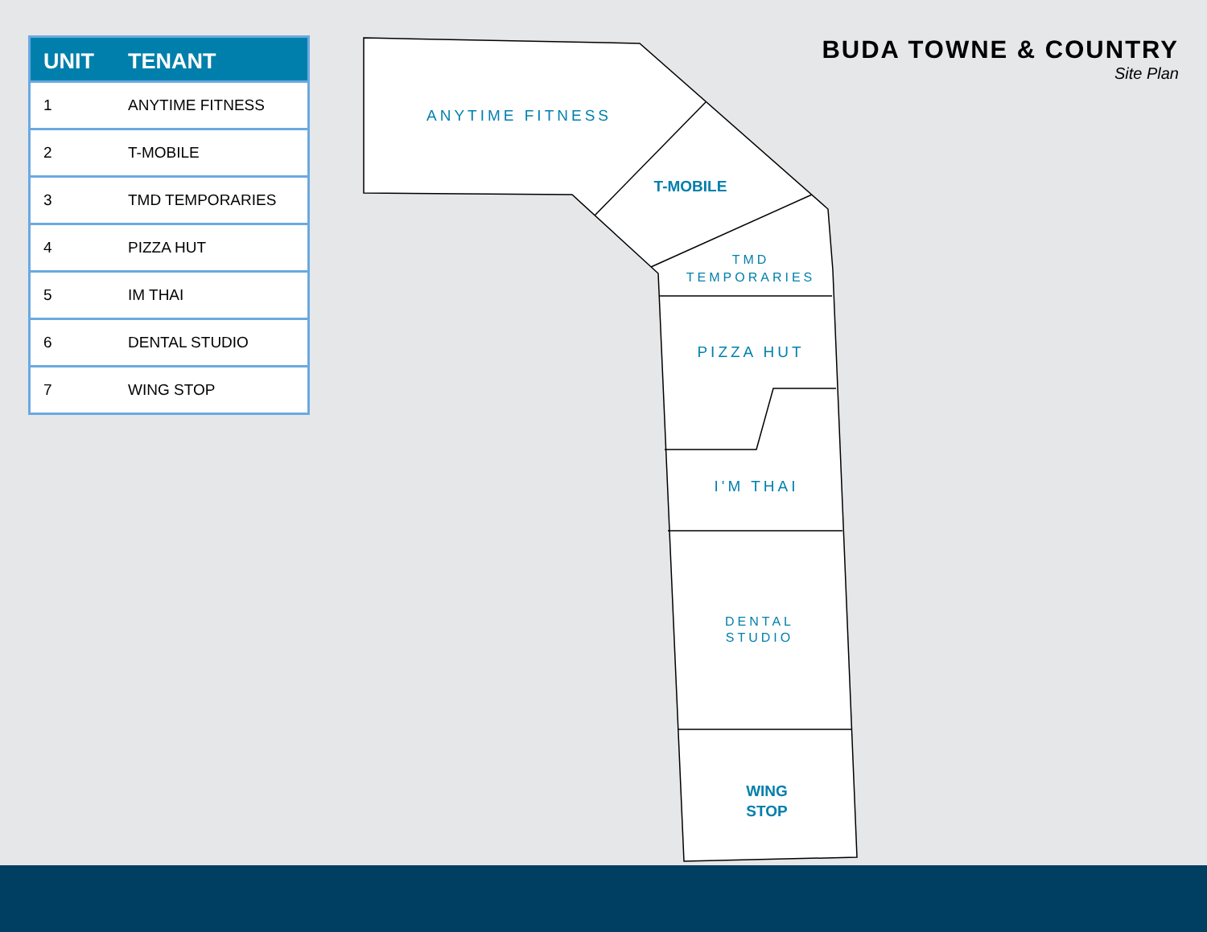ANYTIME FITNESS
T-MOBILE
TMD
TEMPORARIES
PIZZA HUT
I'M THAI
DENTAL
STUDIO
WING
STOP
| UNIT | TENANT |
| --- | --- |
| 1 | ANYTIME FITNESS |
| 2 | T-MOBILE |
| 3 | TMD TEMPORARIES |
| 4 | PIZZA HUT |
| 5 | IM THAI |
| 6 | DENTAL STUDIO |
| 7 | WING STOP |
BUDA TOWNE & COUNTRY
Site Plan